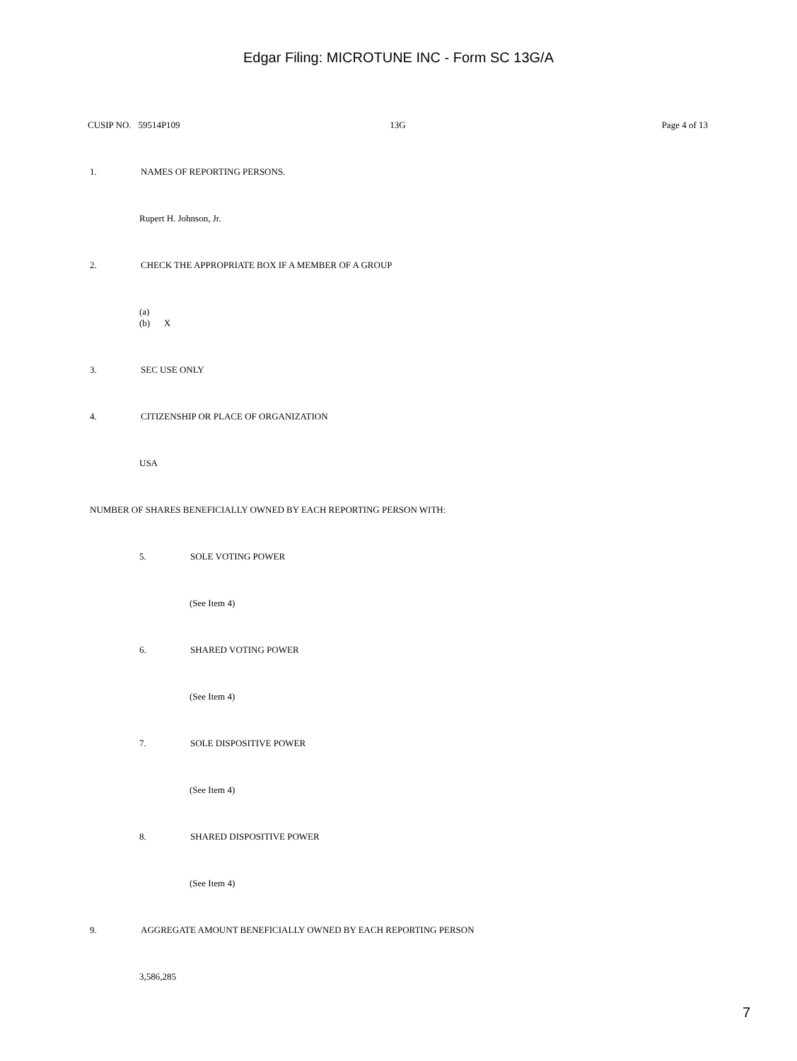Edgar Filing: MICROTUNE INC - Form SC 13G/A
CUSIP NO. 59514P109 13G Page 4 of 13
1. NAMES OF REPORTING PERSONS.
Rupert H. Johnson, Jr.
2. CHECK THE APPROPRIATE BOX IF A MEMBER OF A GROUP
(a)
(b) X
3. SEC USE ONLY
4. CITIZENSHIP OR PLACE OF ORGANIZATION
USA
NUMBER OF SHARES BENEFICIALLY OWNED BY EACH REPORTING PERSON WITH:
5. SOLE VOTING POWER
(See Item 4)
6. SHARED VOTING POWER
(See Item 4)
7. SOLE DISPOSITIVE POWER
(See Item 4)
8. SHARED DISPOSITIVE POWER
(See Item 4)
9. AGGREGATE AMOUNT BENEFICIALLY OWNED BY EACH REPORTING PERSON
3,586,285
7